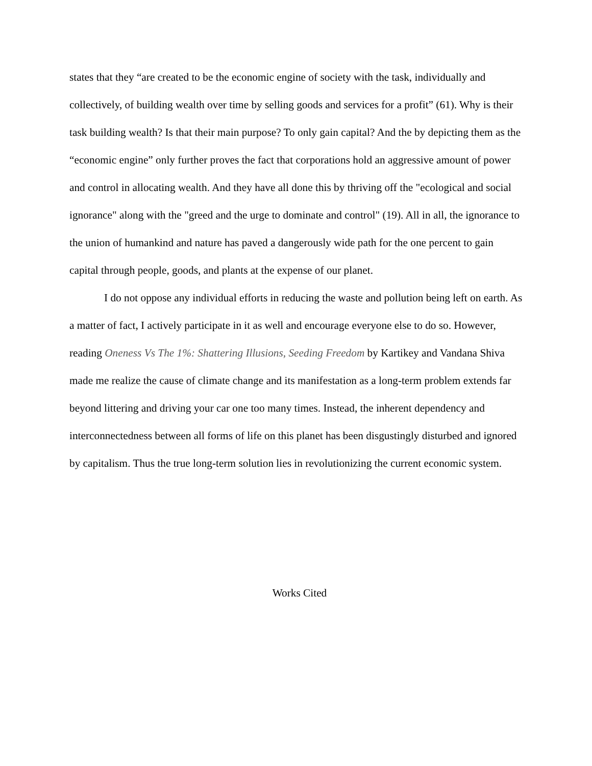states that they “are created to be the economic engine of society with the task, individually and collectively, of building wealth over time by selling goods and services for a profit” (61). Why is their task building wealth? Is that their main purpose? To only gain capital? And the by depicting them as the “economic engine” only further proves the fact that corporations hold an aggressive amount of power and control in allocating wealth. And they have all done this by thriving off the "ecological and social ignorance" along with the "greed and the urge to dominate and control" (19). All in all, the ignorance to the union of humankind and nature has paved a dangerously wide path for the one percent to gain capital through people, goods, and plants at the expense of our planet.
I do not oppose any individual efforts in reducing the waste and pollution being left on earth. As a matter of fact, I actively participate in it as well and encourage everyone else to do so. However, reading Oneness Vs The 1%: Shattering Illusions, Seeding Freedom by Kartikey and Vandana Shiva made me realize the cause of climate change and its manifestation as a long-term problem extends far beyond littering and driving your car one too many times. Instead, the inherent dependency and interconnectedness between all forms of life on this planet has been disgustingly disturbed and ignored by capitalism. Thus the true long-term solution lies in revolutionizing the current economic system.
Works Cited